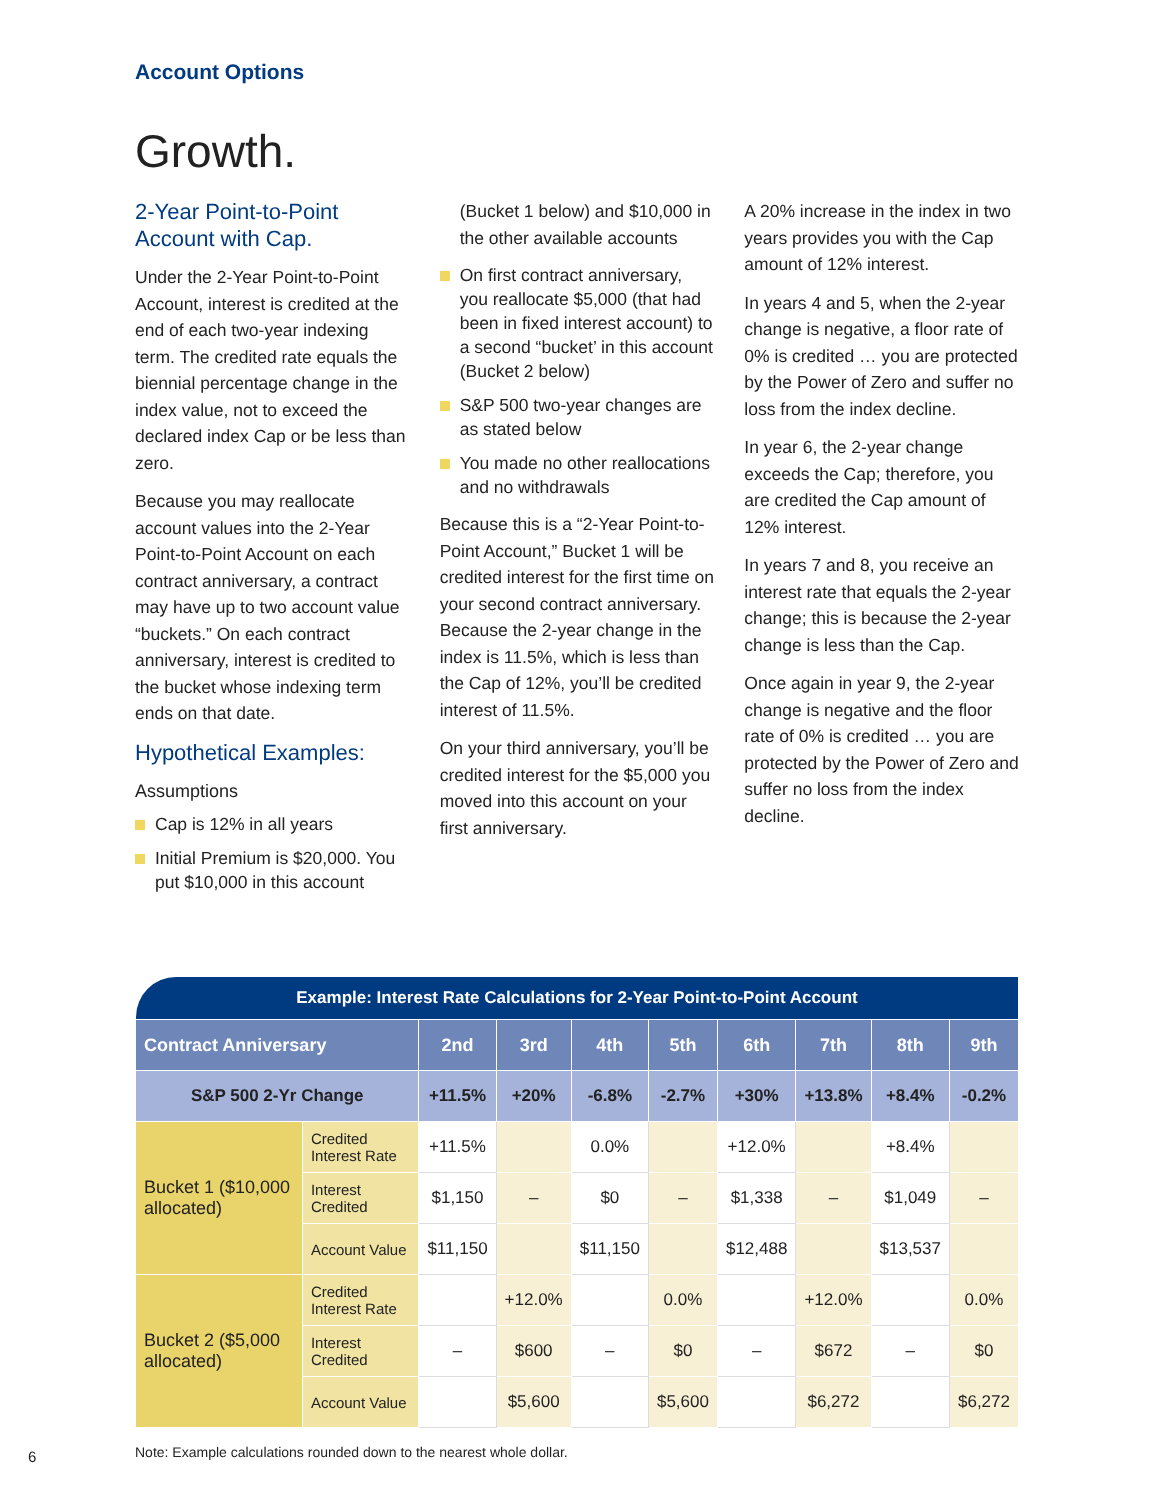Account Options
Growth.
2-Year Point-to-Point Account with Cap.
Under the 2-Year Point-to-Point Account, interest is credited at the end of each two-year indexing term. The credited rate equals the biennial percentage change in the index value, not to exceed the declared index Cap or be less than zero.
Because you may reallocate account values into the 2-Year Point-to-Point Account on each contract anniversary, a contract may have up to two account value “buckets.” On each contract anniversary, interest is credited to the bucket whose indexing term ends on that date.
Hypothetical Examples:
Assumptions
Cap is 12% in all years
Initial Premium is $20,000. You put $10,000 in this account
(Bucket 1 below) and $10,000 in the other available accounts
On first contract anniversary, you reallocate $5,000 (that had been in fixed interest account) to a second “bucket’ in this account (Bucket 2 below)
S&P 500 two-year changes are as stated below
You made no other reallocations and no withdrawals
Because this is a “2-Year Point-to-Point Account,” Bucket 1 will be credited interest for the first time on your second contract anniversary. Because the 2-year change in the index is 11.5%, which is less than the Cap of 12%, you’ll be credited interest of 11.5%.
On your third anniversary, you’ll be credited interest for the $5,000 you moved into this account on your first anniversary.
A 20% increase in the index in two years provides you with the Cap amount of 12% interest.
In years 4 and 5, when the 2-year change is negative, a floor rate of 0% is credited … you are protected by the Power of Zero and suffer no loss from the index decline.
In year 6, the 2-year change exceeds the Cap; therefore, you are credited the Cap amount of 12% interest.
In years 7 and 8, you receive an interest rate that equals the 2-year change; this is because the 2-year change is less than the Cap.
Once again in year 9, the 2-year change is negative and the floor rate of 0% is credited … you are protected by the Power of Zero and suffer no loss from the index decline.
| Example: Interest Rate Calculations for 2-Year Point-to-Point Account | | | | | | | | | |
| --- | --- | --- | --- | --- | --- | --- | --- | --- | --- |
| Contract Anniversary | | 2nd | 3rd | 4th | 5th | 6th | 7th | 8th | 9th |
| S&P 500 2-Yr Change | | +11.5% | +20% | -6.8% | -2.7% | +30% | +13.8% | +8.4% | -0.2% |
| Bucket 1 ($10,000 allocated) | Credited Interest Rate | +11.5% | | 0.0% | | +12.0% | | +8.4% | |
| | Interest Credited | $1,150 | – | $0 | – | $1,338 | – | $1,049 | – |
| | Account Value | $11,150 | | $11,150 | | $12,488 | | $13,537 | |
| Bucket 2 ($5,000 allocated) | Credited Interest Rate | | +12.0% | | 0.0% | | +12.0% | | 0.0% |
| | Interest Credited | – | $600 | – | $0 | – | $672 | – | $0 |
| | Account Value | | $5,600 | | $5,600 | | $6,272 | | $6,272 |
Note: Example calculations rounded down to the nearest whole dollar.
6